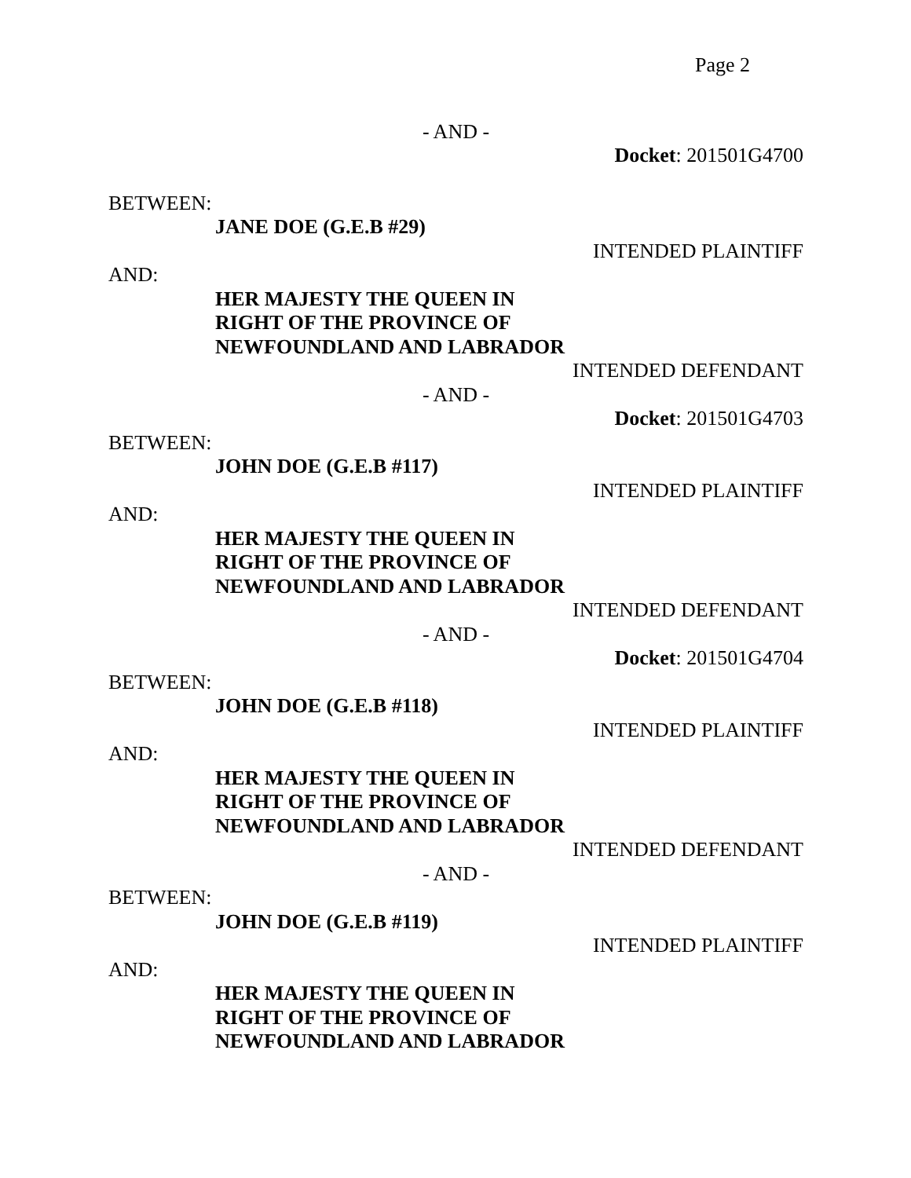Page 2
- AND -
Docket: 201501G4700
BETWEEN:
JANE DOE (G.E.B #29)
INTENDED PLAINTIFF
AND:
HER MAJESTY THE QUEEN IN
RIGHT OF THE PROVINCE OF
NEWFOUNDLAND AND LABRADOR
INTENDED DEFENDANT
- AND -
Docket: 201501G4703
BETWEEN:
JOHN DOE (G.E.B #117)
INTENDED PLAINTIFF
AND:
HER MAJESTY THE QUEEN IN
RIGHT OF THE PROVINCE OF
NEWFOUNDLAND AND LABRADOR
INTENDED DEFENDANT
- AND -
Docket: 201501G4704
BETWEEN:
JOHN DOE (G.E.B #118)
INTENDED PLAINTIFF
AND:
HER MAJESTY THE QUEEN IN
RIGHT OF THE PROVINCE OF
NEWFOUNDLAND AND LABRADOR
INTENDED DEFENDANT
- AND -
BETWEEN:
JOHN DOE (G.E.B #119)
INTENDED PLAINTIFF
AND:
HER MAJESTY THE QUEEN IN
RIGHT OF THE PROVINCE OF
NEWFOUNDLAND AND LABRADOR